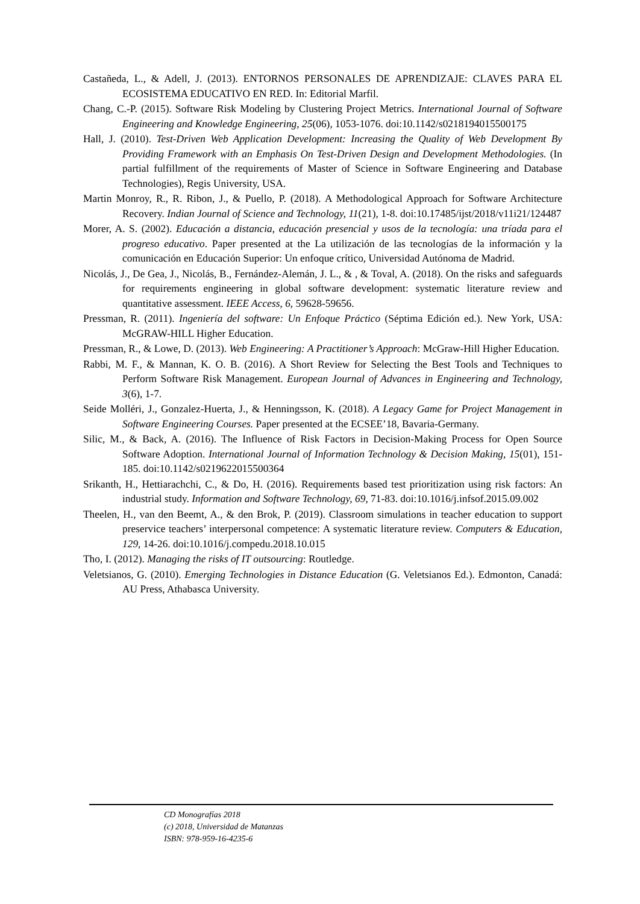Castañeda, L., & Adell, J. (2013). ENTORNOS PERSONALES DE APRENDIZAJE: CLAVES PARA EL ECOSISTEMA EDUCATIVO EN RED. In: Editorial Marfil.
Chang, C.-P. (2015). Software Risk Modeling by Clustering Project Metrics. International Journal of Software Engineering and Knowledge Engineering, 25(06), 1053-1076. doi:10.1142/s0218194015500175
Hall, J. (2010). Test-Driven Web Application Development: Increasing the Quality of Web Development By Providing Framework with an Emphasis On Test-Driven Design and Development Methodologies. (In partial fulfillment of the requirements of Master of Science in Software Engineering and Database Technologies), Regis University, USA.
Martin Monroy, R., R. Ribon, J., & Puello, P. (2018). A Methodological Approach for Software Architecture Recovery. Indian Journal of Science and Technology, 11(21), 1-8. doi:10.17485/ijst/2018/v11i21/124487
Morer, A. S. (2002). Educación a distancia, educación presencial y usos de la tecnología: una tríada para el progreso educativo. Paper presented at the La utilización de las tecnologías de la información y la comunicación en Educación Superior: Un enfoque crítico, Universidad Autónoma de Madrid.
Nicolás, J., De Gea, J., Nicolás, B., Fernández-Alemán, J. L., & , & Toval, A. (2018). On the risks and safeguards for requirements engineering in global software development: systematic literature review and quantitative assessment. IEEE Access, 6, 59628-59656.
Pressman, R. (2011). Ingeniería del software: Un Enfoque Práctico (Séptima Edición ed.). New York, USA: McGRAW-HILL Higher Education.
Pressman, R., & Lowe, D. (2013). Web Engineering: A Practitioner’s Approach: McGraw-Hill Higher Education.
Rabbi, M. F., & Mannan, K. O. B. (2016). A Short Review for Selecting the Best Tools and Techniques to Perform Software Risk Management. European Journal of Advances in Engineering and Technology, 3(6), 1-7.
Seide Molléri, J., Gonzalez-Huerta, J., & Henningsson, K. (2018). A Legacy Game for Project Management in Software Engineering Courses. Paper presented at the ECSEE’18, Bavaria-Germany.
Silic, M., & Back, A. (2016). The Influence of Risk Factors in Decision-Making Process for Open Source Software Adoption. International Journal of Information Technology & Decision Making, 15(01), 151-185. doi:10.1142/s0219622015500364
Srikanth, H., Hettiarachchi, C., & Do, H. (2016). Requirements based test prioritization using risk factors: An industrial study. Information and Software Technology, 69, 71-83. doi:10.1016/j.infsof.2015.09.002
Theelen, H., van den Beemt, A., & den Brok, P. (2019). Classroom simulations in teacher education to support preservice teachers’ interpersonal competence: A systematic literature review. Computers & Education, 129, 14-26. doi:10.1016/j.compedu.2018.10.015
Tho, I. (2012). Managing the risks of IT outsourcing: Routledge.
Veletsianos, G. (2010). Emerging Technologies in Distance Education (G. Veletsianos Ed.). Edmonton, Canadá: AU Press, Athabasca University.
CD Monografías 2018
(c) 2018, Universidad de Matanzas
ISBN: 978-959-16-4235-6